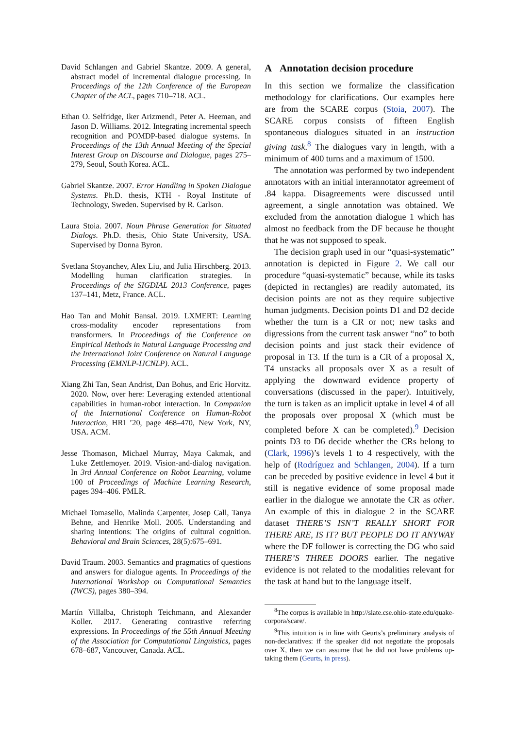David Schlangen and Gabriel Skantze. 2009. A general, abstract model of incremental dialogue processing. In Proceedings of the 12th Conference of the European Chapter of the ACL, pages 710–718. ACL.
Ethan O. Selfridge, Iker Arizmendi, Peter A. Heeman, and Jason D. Williams. 2012. Integrating incremental speech recognition and POMDP-based dialogue systems. In Proceedings of the 13th Annual Meeting of the Special Interest Group on Discourse and Dialogue, pages 275–279, Seoul, South Korea. ACL.
Gabriel Skantze. 2007. Error Handling in Spoken Dialogue Systems. Ph.D. thesis, KTH - Royal Institute of Technology, Sweden. Supervised by R. Carlson.
Laura Stoia. 2007. Noun Phrase Generation for Situated Dialogs. Ph.D. thesis, Ohio State University, USA. Supervised by Donna Byron.
Svetlana Stoyanchev, Alex Liu, and Julia Hirschberg. 2013. Modelling human clarification strategies. In Proceedings of the SIGDIAL 2013 Conference, pages 137–141, Metz, France. ACL.
Hao Tan and Mohit Bansal. 2019. LXMERT: Learning cross-modality encoder representations from transformers. In Proceedings of the Conference on Empirical Methods in Natural Language Processing and the International Joint Conference on Natural Language Processing (EMNLP-IJCNLP). ACL.
Xiang Zhi Tan, Sean Andrist, Dan Bohus, and Eric Horvitz. 2020. Now, over here: Leveraging extended attentional capabilities in human-robot interaction. In Companion of the International Conference on Human-Robot Interaction, HRI ’20, page 468–470, New York, NY, USA. ACM.
Jesse Thomason, Michael Murray, Maya Cakmak, and Luke Zettlemoyer. 2019. Vision-and-dialog navigation. In 3rd Annual Conference on Robot Learning, volume 100 of Proceedings of Machine Learning Research, pages 394–406. PMLR.
Michael Tomasello, Malinda Carpenter, Josep Call, Tanya Behne, and Henrike Moll. 2005. Understanding and sharing intentions: The origins of cultural cognition. Behavioral and Brain Sciences, 28(5):675–691.
David Traum. 2003. Semantics and pragmatics of questions and answers for dialogue agents. In Proceedings of the International Workshop on Computational Semantics (IWCS), pages 380–394.
Martín Villalba, Christoph Teichmann, and Alexander Koller. 2017. Generating contrastive referring expressions. In Proceedings of the 55th Annual Meeting of the Association for Computational Linguistics, pages 678–687, Vancouver, Canada. ACL.
A Annotation decision procedure
In this section we formalize the classification methodology for clarifications. Our examples here are from the SCARE corpus (Stoia, 2007). The SCARE corpus consists of fifteen English spontaneous dialogues situated in an instruction giving task.<sup>8</sup> The dialogues vary in length, with a minimum of 400 turns and a maximum of 1500.
The annotation was performed by two independent annotators with an initial interannotator agreement of .84 kappa. Disagreements were discussed until agreement, a single annotation was obtained. We excluded from the annotation dialogue 1 which has almost no feedback from the DF because he thought that he was not supposed to speak.
The decision graph used in our “quasi-systematic” annotation is depicted in Figure 2. We call our procedure “quasi-systematic” because, while its tasks (depicted in rectangles) are readily automated, its decision points are not as they require subjective human judgments. Decision points D1 and D2 decide whether the turn is a CR or not; new tasks and digressions from the current task answer “no” to both decision points and just stack their evidence of proposal in T3. If the turn is a CR of a proposal X, T4 unstacks all proposals over X as a result of applying the downward evidence property of conversations (discussed in the paper). Intuitively, the turn is taken as an implicit uptake in level 4 of all the proposals over proposal X (which must be completed before X can be completed).<sup>9</sup> Decision points D3 to D6 decide whether the CRs belong to (Clark, 1996)’s levels 1 to 4 respectively, with the help of (Rodríguez and Schlangen, 2004). If a turn can be preceded by positive evidence in level 4 but it still is negative evidence of some proposal made earlier in the dialogue we annotate the CR as other. An example of this in dialogue 2 in the SCARE dataset THERE’S ISN’T REALLY SHORT FOR THERE ARE, IS IT? BUT PEOPLE DO IT ANYWAY where the DF follower is correcting the DG who said THERE’S THREE DOORS earlier. The negative evidence is not related to the modalities relevant for the task at hand but to the language itself.
<sup>8</sup> The corpus is available in http://slate.cse.ohio-state.edu/quake-corpora/scare/.
<sup>9</sup> This intuition is in line with Geurts’s preliminary analysis of non-declaratives: if the speaker did not negotiate the proposals over X, then we can assume that he did not have problems up-taking them (Geurts, in press).